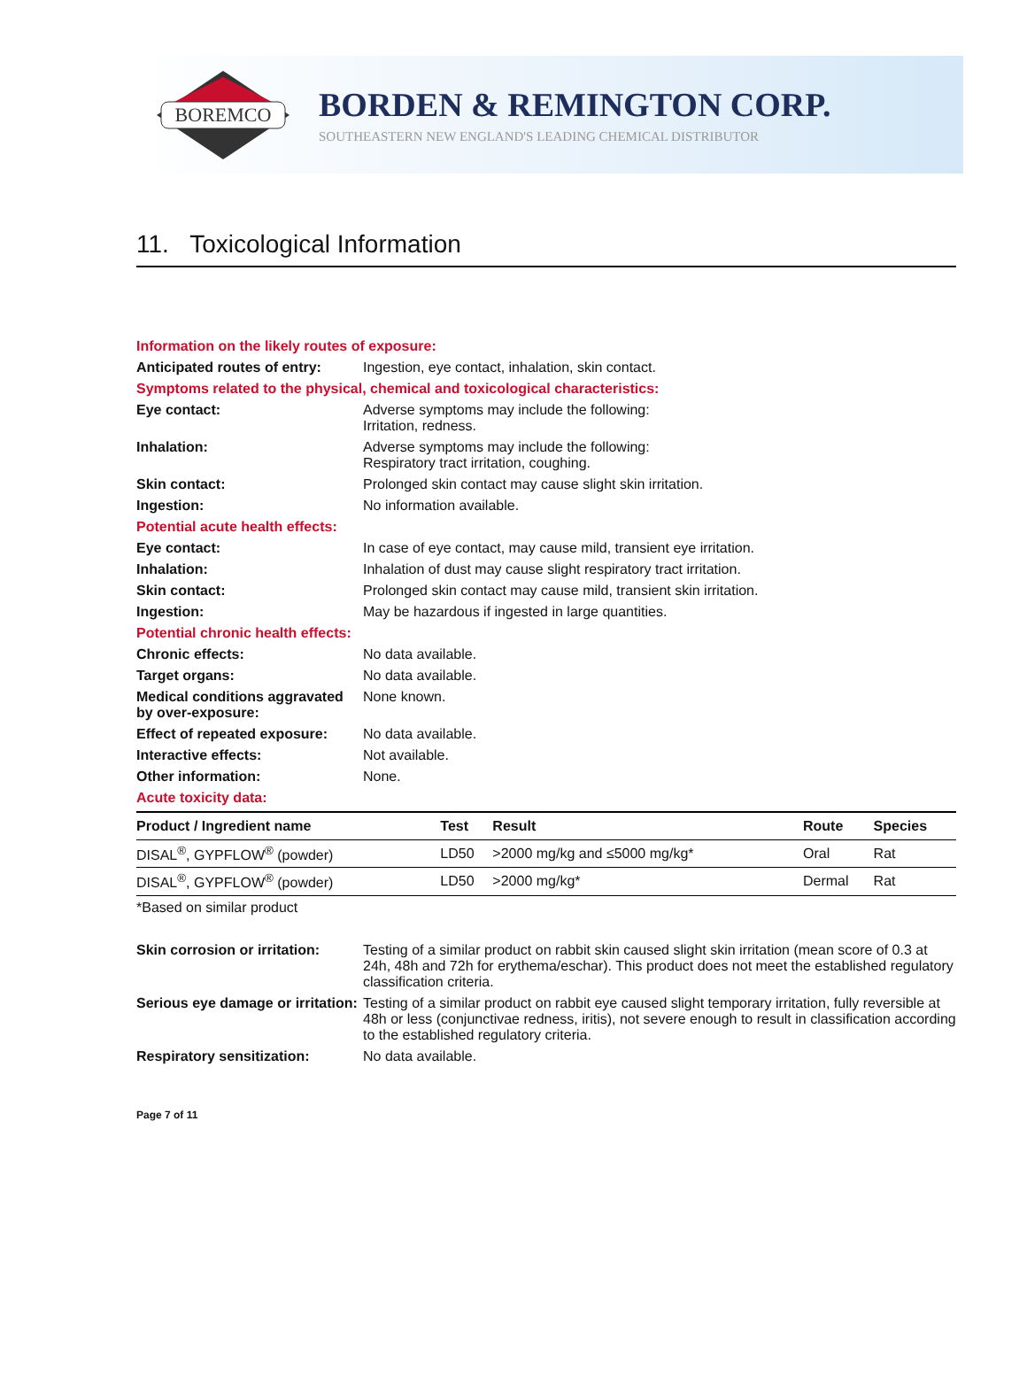BOREMCO
BORDEN & REMINGTON CORP.
SOUTHEASTERN NEW ENGLAND'S LEADING CHEMICAL DISTRIBUTOR
11. Toxicological Information
Information on the likely routes of exposure:
Anticipated routes of entry:
Ingestion, eye contact, inhalation, skin contact.
Symptoms related to the physical, chemical and toxicological characteristics:
Eye contact: Adverse symptoms may include the following:
Irritation, redness.
Inhalation: Adverse symptoms may include the following:
Respiratory tract irritation, coughing.
Skin contact: Prolonged skin contact may cause slight skin irritation.
Ingestion: No information available.
Potential acute health effects:
Eye contact: In case of eye contact, may cause mild, transient eye irritation.
Inhalation: Inhalation of dust may cause slight respiratory tract irritation.
Skin contact: Prolonged skin contact may cause mild, transient skin irritation.
Ingestion: May be hazardous if ingested in large quantities.
Potential chronic health effects:
Chronic effects: No data available.
Target organs: No data available.
Medical conditions aggravated by over-exposure:
None known.
Effect of repeated exposure:
No data available.
Interactive effects: Not available.
Other information: None.
Acute toxicity data:
| Product / Ingredient name | Test | Result | Route | Species |
| --- | --- | --- | --- | --- |
| DISAL<sup>®</sup>, GYPFLOW<sup>®</sup> (powder) | LD50 | >2000 mg/kg and ≤5000 mg/kg* | Oral | Rat |
| DISAL<sup>®</sup>, GYPFLOW<sup>®</sup> (powder) | LD50 | >2000 mg/kg* | Dermal | Rat |
*Based on similar product
Skin corrosion or irritation:
Testing of a similar product on rabbit skin caused slight skin irritation (mean score of 0.3 at 24h, 48h and 72h for erythema/eschar). This product does not meet the established regulatory classification criteria.
Serious eye damage or irritation:
Testing of a similar product on rabbit eye caused slight temporary irritation, fully reversible at 48h or less (conjunctivae redness, iritis), not severe enough to result in classification according to the established regulatory criteria.
Respiratory sensitization: No data available.
Page 7 of 11